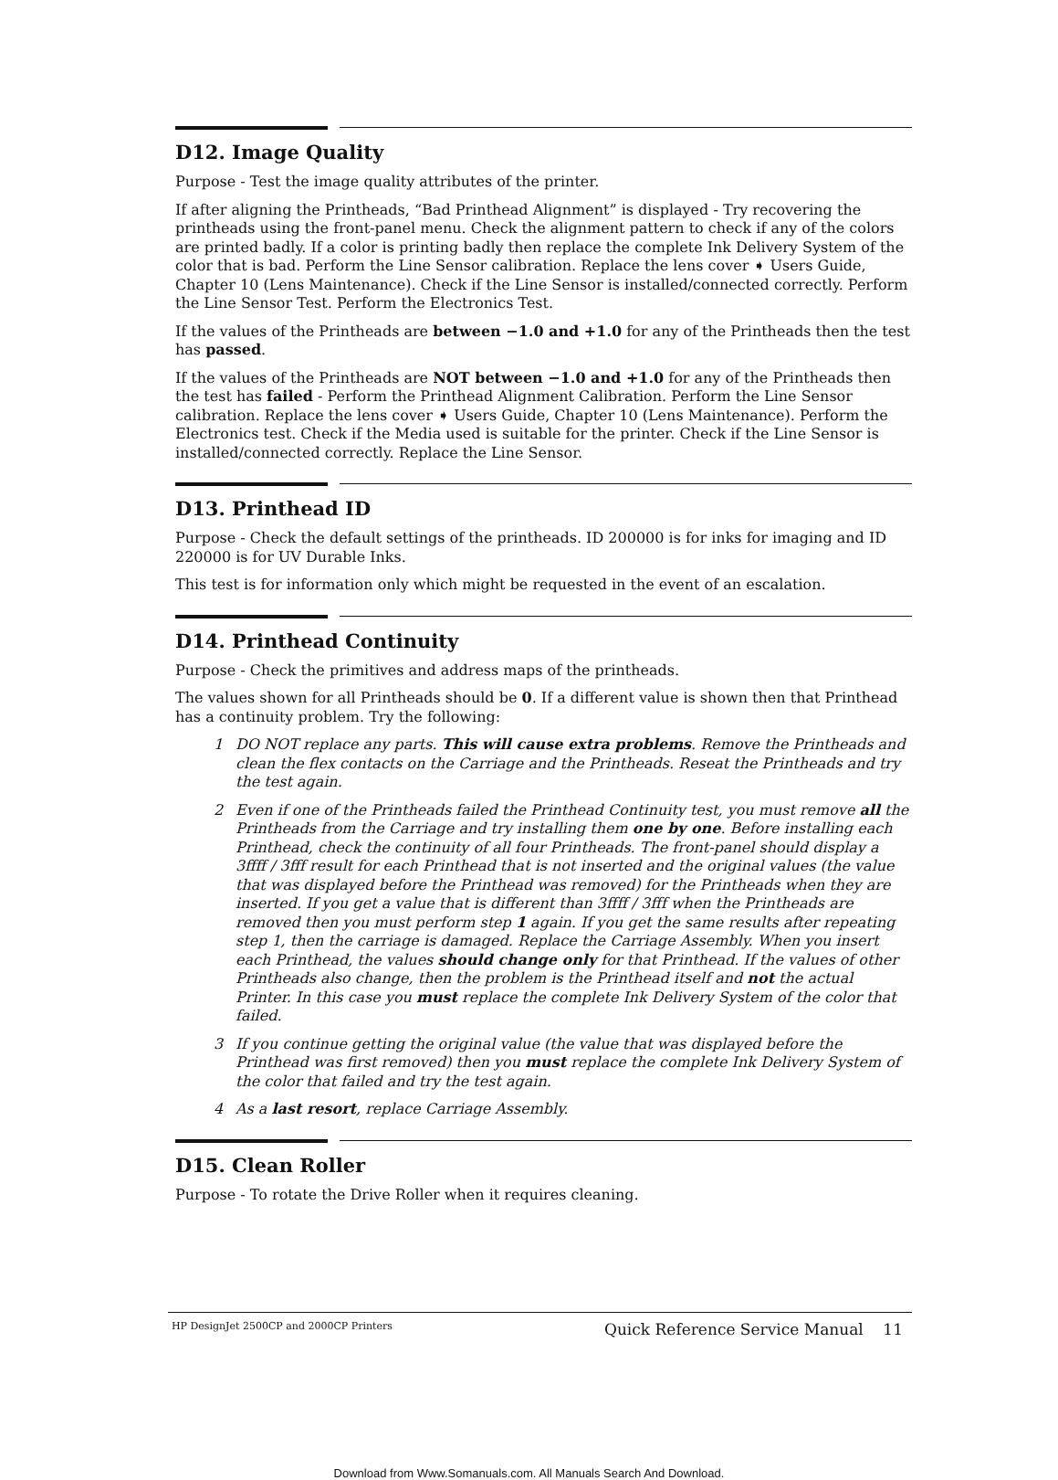D12. Image Quality
Purpose - Test the image quality attributes of the printer.
If after aligning the Printheads, “Bad Printhead Alignment” is displayed - Try recovering the printheads using the front-panel menu. Check the alignment pattern to check if any of the colors are printed badly. If a color is printing badly then replace the complete Ink Delivery System of the color that is bad. Perform the Line Sensor calibration. Replace the lens cover ➧ Users Guide, Chapter 10 (Lens Maintenance). Check if the Line Sensor is installed/connected correctly. Perform the Line Sensor Test. Perform the Electronics Test.
If the values of the Printheads are between −1.0 and +1.0 for any of the Printheads then the test has passed.
If the values of the Printheads are NOT between −1.0 and +1.0 for any of the Printheads then the test has failed - Perform the Printhead Alignment Calibration. Perform the Line Sensor calibration. Replace the lens cover ➧ Users Guide, Chapter 10 (Lens Maintenance). Perform the Electronics test. Check if the Media used is suitable for the printer. Check if the Line Sensor is installed/connected correctly. Replace the Line Sensor.
D13. Printhead ID
Purpose - Check the default settings of the printheads. ID 200000 is for inks for imaging and ID 220000 is for UV Durable Inks.
This test is for information only which might be requested in the event of an escalation.
D14. Printhead Continuity
Purpose - Check the primitives and address maps of the printheads.
The values shown for all Printheads should be 0. If a different value is shown then that Printhead has a continuity problem. Try the following:
1 DO NOT replace any parts. This will cause extra problems. Remove the Printheads and clean the flex contacts on the Carriage and the Printheads. Reseat the Printheads and try the test again.
2 Even if one of the Printheads failed the Printhead Continuity test, you must remove all the Printheads from the Carriage and try installing them one by one. Before installing each Printhead, check the continuity of all four Printheads. The front-panel should display a 3ffff / 3fff result for each Printhead that is not inserted and the original values (the value that was displayed before the Printhead was removed) for the Printheads when they are inserted. If you get a value that is different than 3ffff / 3fff when the Printheads are removed then you must perform step 1 again. If you get the same results after repeating step 1, then the carriage is damaged. Replace the Carriage Assembly. When you insert each Printhead, the values should change only for that Printhead. If the values of other Printheads also change, then the problem is the Printhead itself and not the actual Printer. In this case you must replace the complete Ink Delivery System of the color that failed.
3 If you continue getting the original value (the value that was displayed before the Printhead was first removed) then you must replace the complete Ink Delivery System of the color that failed and try the test again.
4 As a last resort, replace Carriage Assembly.
D15. Clean Roller
Purpose - To rotate the Drive Roller when it requires cleaning.
HP DesignJet 2500CP and 2000CP Printers Quick Reference Service Manual 11
Download from Www.Somanuals.com. All Manuals Search And Download.